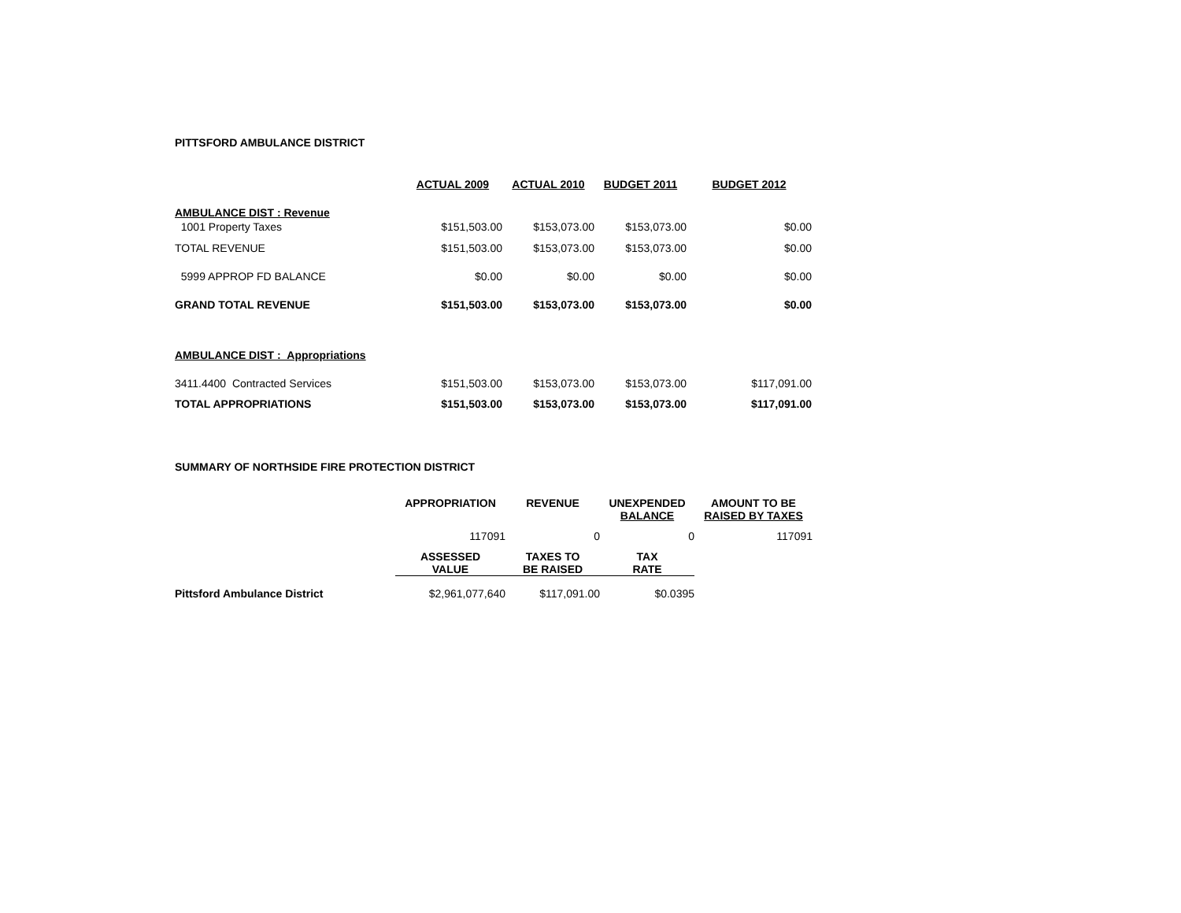PITTSFORD AMBULANCE DISTRICT
| | ACTUAL 2009 | ACTUAL 2010 | BUDGET 2011 | BUDGET 2012 |
| AMBULANCE DIST : Revenue | | | | |
| 1001 Property Taxes | $151,503.00 | $153,073.00 | $153,073.00 | $0.00 |
| TOTAL REVENUE | $151,503.00 | $153,073.00 | $153,073.00 | $0.00 |
| 5999 APPROP FD BALANCE | $0.00 | $0.00 | $0.00 | $0.00 |
| GRAND TOTAL REVENUE | $151,503.00 | $153,073.00 | $153,073.00 | $0.00 |
| AMBULANCE DIST : Appropriations | | | | |
| 3411.4400 Contracted Services | $151,503.00 | $153,073.00 | $153,073.00 | $117,091.00 |
| TOTAL APPROPRIATIONS | $151,503.00 | $153,073.00 | $153,073.00 | $117,091.00 |
SUMMARY OF NORTHSIDE FIRE PROTECTION DISTRICT
| | APPROPRIATION | REVENUE | UNEXPENDED BALANCE | AMOUNT TO BE RAISED BY TAXES |
| | 117091 | 0 | 0 | 117091 |
| | ASSESSED VALUE | TAXES TO BE RAISED | TAX RATE | |
| Pittsford Ambulance District | $2,961,077,640 | $117,091.00 | $0.0395 | |